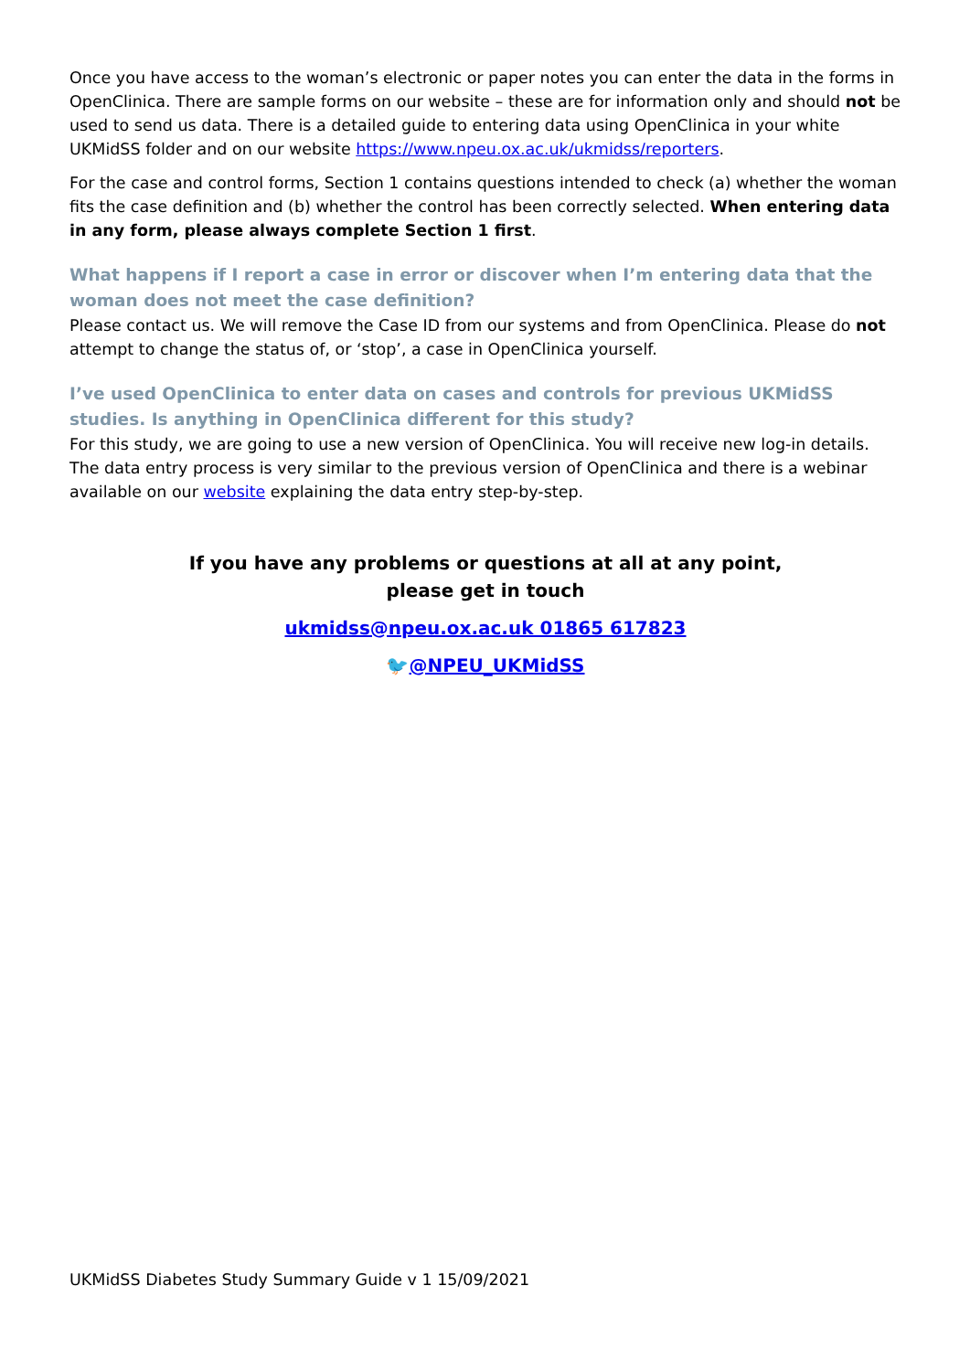Once you have access to the woman’s electronic or paper notes you can enter the data in the forms in OpenClinica. There are sample forms on our website – these are for information only and should not be used to send us data. There is a detailed guide to entering data using OpenClinica in your white UKMidSS folder and on our website https://www.npeu.ox.ac.uk/ukmidss/reporters.
For the case and control forms, Section 1 contains questions intended to check (a) whether the woman fits the case definition and (b) whether the control has been correctly selected. When entering data in any form, please always complete Section 1 first.
What happens if I report a case in error or discover when I’m entering data that the woman does not meet the case definition?
Please contact us. We will remove the Case ID from our systems and from OpenClinica. Please do not attempt to change the status of, or ‘stop’, a case in OpenClinica yourself.
I’ve used OpenClinica to enter data on cases and controls for previous UKMidSS studies. Is anything in OpenClinica different for this study?
For this study, we are going to use a new version of OpenClinica. You will receive new log-in details. The data entry process is very similar to the previous version of OpenClinica and there is a webinar available on our website explaining the data entry step-by-step.
If you have any problems or questions at all at any point,
please get in touch
ukmidss@npeu.ox.ac.uk 01865 617823
🐦@NPEU_UKMidSS
UKMidSS Diabetes Study Summary Guide v 1 15/09/2021